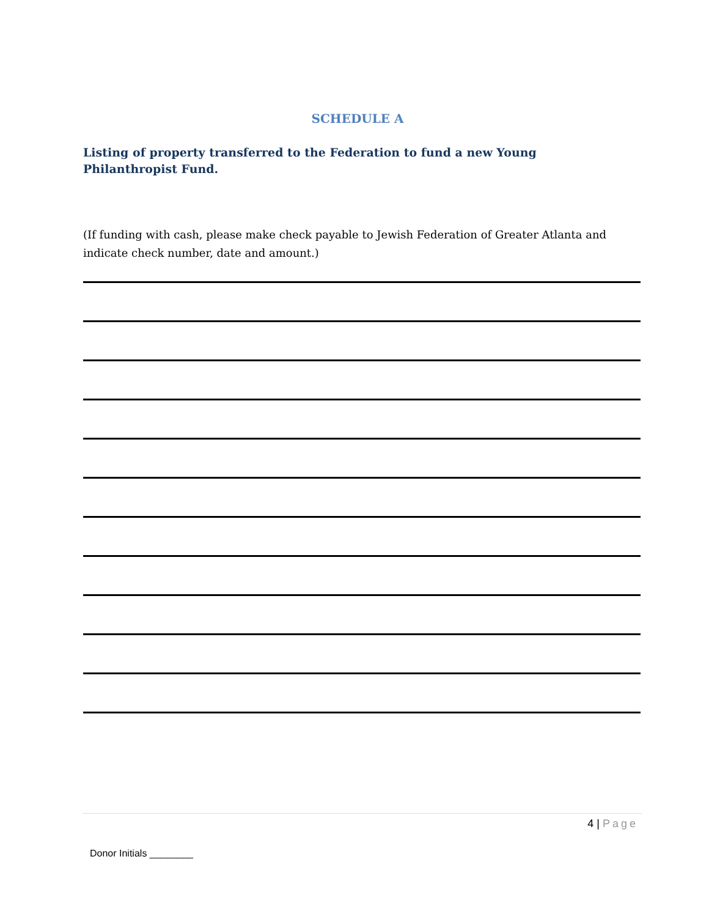SCHEDULE A
Listing of property transferred to the Federation to fund a new Young Philanthropist Fund.
(If funding with cash, please make check payable to Jewish Federation of Greater Atlanta and indicate check number, date and amount.)
4 | Page
Donor Initials ________